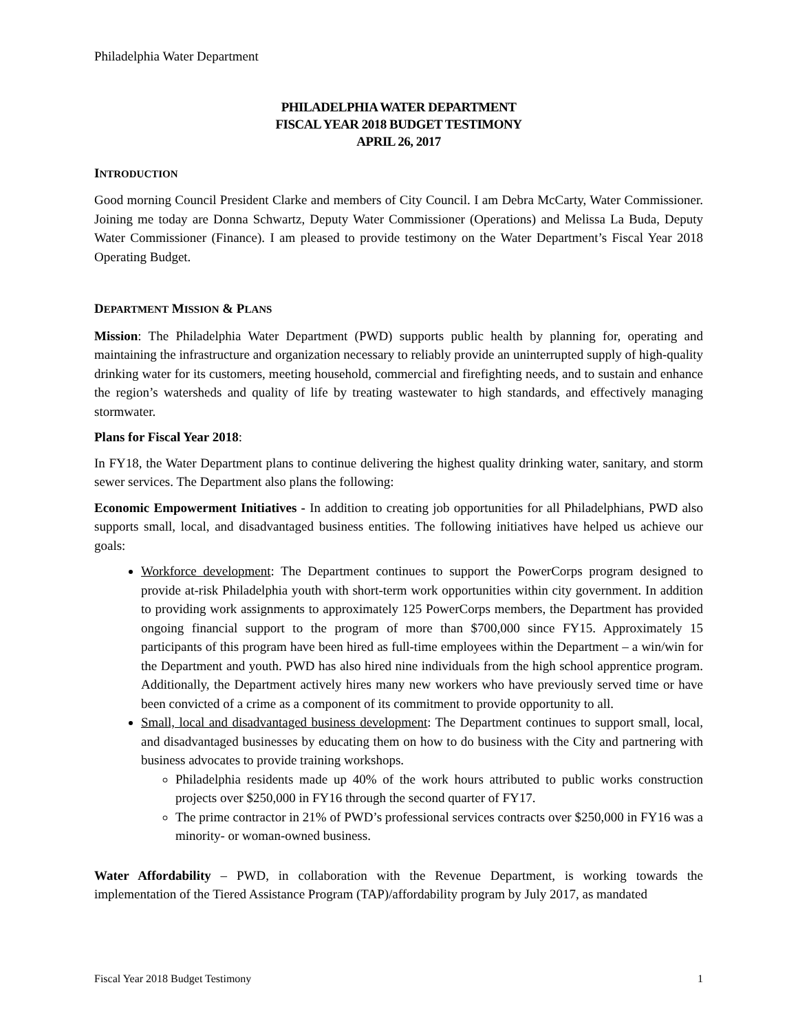Philadelphia Water Department
PHILADELPHIA WATER DEPARTMENT
FISCAL YEAR 2018 BUDGET TESTIMONY
APRIL 26, 2017
INTRODUCTION
Good morning Council President Clarke and members of City Council. I am Debra McCarty, Water Commissioner. Joining me today are Donna Schwartz, Deputy Water Commissioner (Operations) and Melissa La Buda, Deputy Water Commissioner (Finance). I am pleased to provide testimony on the Water Department’s Fiscal Year 2018 Operating Budget.
DEPARTMENT MISSION & PLANS
Mission: The Philadelphia Water Department (PWD) supports public health by planning for, operating and maintaining the infrastructure and organization necessary to reliably provide an uninterrupted supply of high-quality drinking water for its customers, meeting household, commercial and firefighting needs, and to sustain and enhance the region’s watersheds and quality of life by treating wastewater to high standards, and effectively managing stormwater.
Plans for Fiscal Year 2018:
In FY18, the Water Department plans to continue delivering the highest quality drinking water, sanitary, and storm sewer services. The Department also plans the following:
Economic Empowerment Initiatives - In addition to creating job opportunities for all Philadelphians, PWD also supports small, local, and disadvantaged business entities. The following initiatives have helped us achieve our goals:
Workforce development: The Department continues to support the PowerCorps program designed to provide at-risk Philadelphia youth with short-term work opportunities within city government. In addition to providing work assignments to approximately 125 PowerCorps members, the Department has provided ongoing financial support to the program of more than $700,000 since FY15. Approximately 15 participants of this program have been hired as full-time employees within the Department – a win/win for the Department and youth. PWD has also hired nine individuals from the high school apprentice program. Additionally, the Department actively hires many new workers who have previously served time or have been convicted of a crime as a component of its commitment to provide opportunity to all.
Small, local and disadvantaged business development: The Department continues to support small, local, and disadvantaged businesses by educating them on how to do business with the City and partnering with business advocates to provide training workshops.
Philadelphia residents made up 40% of the work hours attributed to public works construction projects over $250,000 in FY16 through the second quarter of FY17.
The prime contractor in 21% of PWD’s professional services contracts over $250,000 in FY16 was a minority- or woman-owned business.
Water Affordability – PWD, in collaboration with the Revenue Department, is working towards the implementation of the Tiered Assistance Program (TAP)/affordability program by July 2017, as mandated
Fiscal Year 2018 Budget Testimony 1